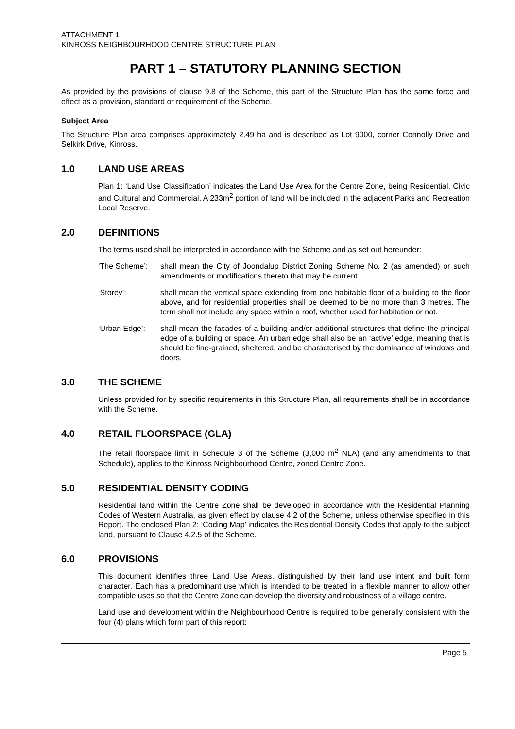ATTACHMENT 1
KINROSS NEIGHBOURHOOD CENTRE STRUCTURE PLAN
PART 1 – STATUTORY PLANNING SECTION
As provided by the provisions of clause 9.8 of the Scheme, this part of the Structure Plan has the same force and effect as a provision, standard or requirement of the Scheme.
Subject Area
The Structure Plan area comprises approximately 2.49 ha and is described as Lot 9000, corner Connolly Drive and Selkirk Drive, Kinross.
1.0 LAND USE AREAS
Plan 1: ‘Land Use Classification’ indicates the Land Use Area for the Centre Zone, being Residential, Civic and Cultural and Commercial. A 233m<sup>2</sup> portion of land will be included in the adjacent Parks and Recreation Local Reserve.
2.0 DEFINITIONS
The terms used shall be interpreted in accordance with the Scheme and as set out hereunder:
‘The Scheme’: shall mean the City of Joondalup District Zoning Scheme No. 2 (as amended) or such amendments or modifications thereto that may be current.
‘Storey’: shall mean the vertical space extending from one habitable floor of a building to the floor above, and for residential properties shall be deemed to be no more than 3 metres. The term shall not include any space within a roof, whether used for habitation or not.
‘Urban Edge’: shall mean the facades of a building and/or additional structures that define the principal edge of a building or space. An urban edge shall also be an ‘active’ edge, meaning that is should be fine-grained, sheltered, and be characterised by the dominance of windows and doors.
3.0 THE SCHEME
Unless provided for by specific requirements in this Structure Plan, all requirements shall be in accordance with the Scheme.
4.0 RETAIL FLOORSPACE (GLA)
The retail floorspace limit in Schedule 3 of the Scheme (3,000 m<sup>2</sup> NLA) (and any amendments to that Schedule), applies to the Kinross Neighbourhood Centre, zoned Centre Zone.
5.0 RESIDENTIAL DENSITY CODING
Residential land within the Centre Zone shall be developed in accordance with the Residential Planning Codes of Western Australia, as given effect by clause 4.2 of the Scheme, unless otherwise specified in this Report. The enclosed Plan 2: ‘Coding Map’ indicates the Residential Density Codes that apply to the subject land, pursuant to Clause 4.2.5 of the Scheme.
6.0 PROVISIONS
This document identifies three Land Use Areas, distinguished by their land use intent and built form character. Each has a predominant use which is intended to be treated in a flexible manner to allow other compatible uses so that the Centre Zone can develop the diversity and robustness of a village centre.
Land use and development within the Neighbourhood Centre is required to be generally consistent with the four (4) plans which form part of this report:
Page 5